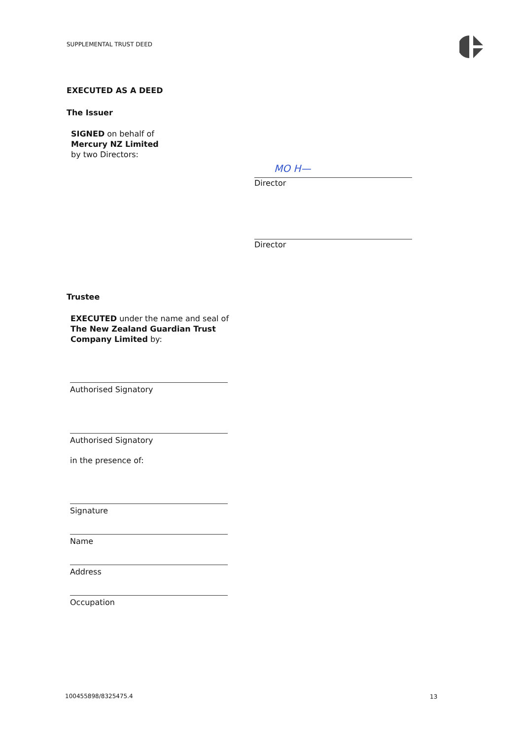SUPPLEMENTAL TRUST DEED
EXECUTED AS A DEED
The Issuer
SIGNED on behalf of
Mercury NZ Limited
by two Directors:
MO H—
Director
Director
Trustee
EXECUTED under the name and seal of
The New Zealand Guardian Trust
Company Limited by:
Authorised Signatory
Authorised Signatory
in the presence of:
Signature
Name
Address
Occupation
100455898/8325475.4 13